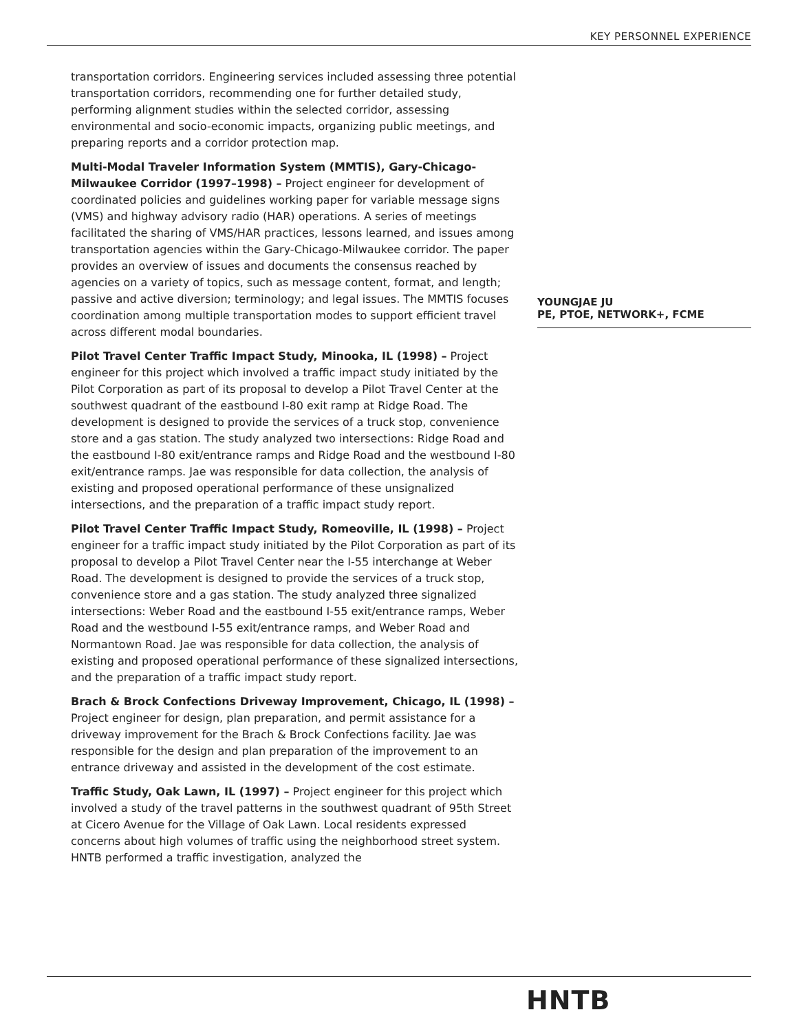KEY PERSONNEL EXPERIENCE
transportation corridors. Engineering services included assessing three potential transportation corridors, recommending one for further detailed study, performing alignment studies within the selected corridor, assessing environmental and socio-economic impacts, organizing public meetings, and preparing reports and a corridor protection map.
Multi-Modal Traveler Information System (MMTIS), Gary-Chicago-Milwaukee Corridor (1997–1998) – Project engineer for development of coordinated policies and guidelines working paper for variable message signs (VMS) and highway advisory radio (HAR) operations. A series of meetings facilitated the sharing of VMS/HAR practices, lessons learned, and issues among transportation agencies within the Gary-Chicago-Milwaukee corridor. The paper provides an overview of issues and documents the consensus reached by agencies on a variety of topics, such as message content, format, and length; passive and active diversion; terminology; and legal issues. The MMTIS focuses coordination among multiple transportation modes to support efficient travel across different modal boundaries.
Pilot Travel Center Traffic Impact Study, Minooka, IL (1998) – Project engineer for this project which involved a traffic impact study initiated by the Pilot Corporation as part of its proposal to develop a Pilot Travel Center at the southwest quadrant of the eastbound I-80 exit ramp at Ridge Road. The development is designed to provide the services of a truck stop, convenience store and a gas station. The study analyzed two intersections: Ridge Road and the eastbound I-80 exit/entrance ramps and Ridge Road and the westbound I-80 exit/entrance ramps. Jae was responsible for data collection, the analysis of existing and proposed operational performance of these unsignalized intersections, and the preparation of a traffic impact study report.
Pilot Travel Center Traffic Impact Study, Romeoville, IL (1998) – Project engineer for a traffic impact study initiated by the Pilot Corporation as part of its proposal to develop a Pilot Travel Center near the I-55 interchange at Weber Road. The development is designed to provide the services of a truck stop, convenience store and a gas station. The study analyzed three signalized intersections: Weber Road and the eastbound I-55 exit/entrance ramps, Weber Road and the westbound I-55 exit/entrance ramps, and Weber Road and Normantown Road. Jae was responsible for data collection, the analysis of existing and proposed operational performance of these signalized intersections, and the preparation of a traffic impact study report.
Brach & Brock Confections Driveway Improvement, Chicago, IL (1998) – Project engineer for design, plan preparation, and permit assistance for a driveway improvement for the Brach & Brock Confections facility. Jae was responsible for the design and plan preparation of the improvement to an entrance driveway and assisted in the development of the cost estimate.
Traffic Study, Oak Lawn, IL (1997) – Project engineer for this project which involved a study of the travel patterns in the southwest quadrant of 95th Street at Cicero Avenue for the Village of Oak Lawn. Local residents expressed concerns about high volumes of traffic using the neighborhood street system. HNTB performed a traffic investigation, analyzed the
YOUNGJAE JU
PE, PTOE, NETWORK+, FCME
HNTB